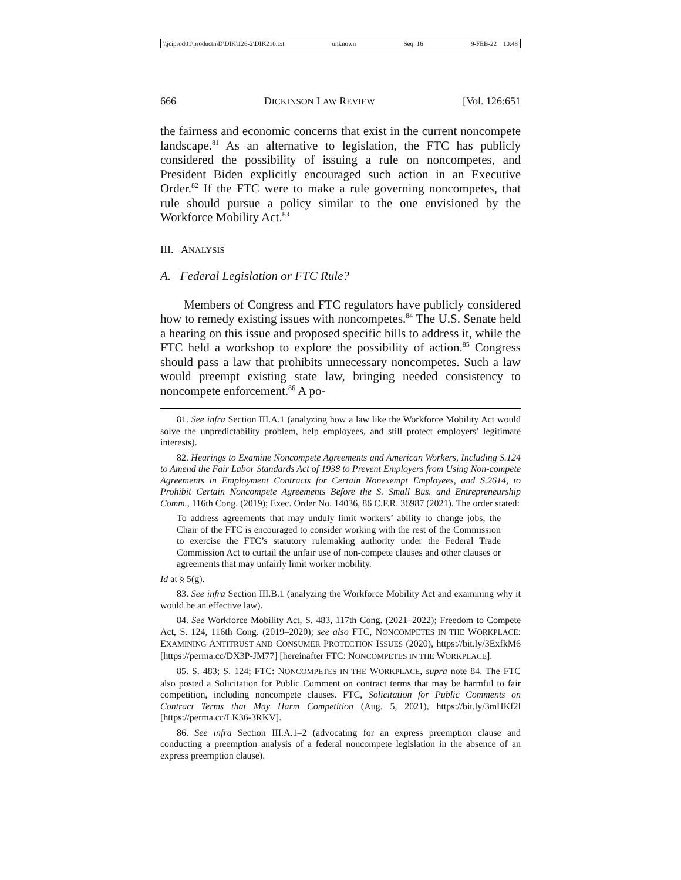\\jciprod01\productn\D\DIK\126-2\DIK210.txt unknown Seq: 16 9-FEB-22 10:48
666 DICKINSON LAW REVIEW [Vol. 126:651
the fairness and economic concerns that exist in the current noncompete landscape.<sup>81</sup> As an alternative to legislation, the FTC has publicly considered the possibility of issuing a rule on noncompetes, and President Biden explicitly encouraged such action in an Executive Order.<sup>82</sup> If the FTC were to make a rule governing noncompetes, that rule should pursue a policy similar to the one envisioned by the Workforce Mobility Act.<sup>83</sup>
III. ANALYSIS
A. Federal Legislation or FTC Rule?
Members of Congress and FTC regulators have publicly considered how to remedy existing issues with noncompetes.<sup>84</sup> The U.S. Senate held a hearing on this issue and proposed specific bills to address it, while the FTC held a workshop to explore the possibility of action.<sup>85</sup> Congress should pass a law that prohibits unnecessary noncompetes. Such a law would preempt existing state law, bringing needed consistency to noncompete enforcement.<sup>86</sup> A po-
81. See infra Section III.A.1 (analyzing how a law like the Workforce Mobility Act would solve the unpredictability problem, help employees, and still protect employers’ legitimate interests).
82. Hearings to Examine Noncompete Agreements and American Workers, Including S.124 to Amend the Fair Labor Standards Act of 1938 to Prevent Employers from Using Non-compete Agreements in Employment Contracts for Certain Nonexempt Employees, and S.2614, to Prohibit Certain Noncompete Agreements Before the S. Small Bus. and Entrepreneurship Comm., 116th Cong. (2019); Exec. Order No. 14036, 86 C.F.R. 36987 (2021). The order stated:
To address agreements that may unduly limit workers’ ability to change jobs, the Chair of the FTC is encouraged to consider working with the rest of the Commission to exercise the FTC’s statutory rulemaking authority under the Federal Trade Commission Act to curtail the unfair use of non-compete clauses and other clauses or agreements that may unfairly limit worker mobility.
Id at § 5(g).
83. See infra Section III.B.1 (analyzing the Workforce Mobility Act and examining why it would be an effective law).
84. See Workforce Mobility Act, S. 483, 117th Cong. (2021–2022); Freedom to Compete Act, S. 124, 116th Cong. (2019–2020); see also FTC, NONCOMPETES IN THE WORKPLACE: EXAMINING ANTITRUST AND CONSUMER PROTECTION ISSUES (2020), https://bit.ly/3ExfkM6 [https://perma.cc/DX3P-JM77] [hereinafter FTC: NONCOMPETES IN THE WORKPLACE].
85. S. 483; S. 124; FTC: NONCOMPETES IN THE WORKPLACE, supra note 84. The FTC also posted a Solicitation for Public Comment on contract terms that may be harmful to fair competition, including noncompete clauses. FTC, Solicitation for Public Comments on Contract Terms that May Harm Competition (Aug. 5, 2021), https://bit.ly/3mHKf2l [https://perma.cc/LK36-3RKV].
86. See infra Section III.A.1–2 (advocating for an express preemption clause and conducting a preemption analysis of a federal noncompete legislation in the absence of an express preemption clause).